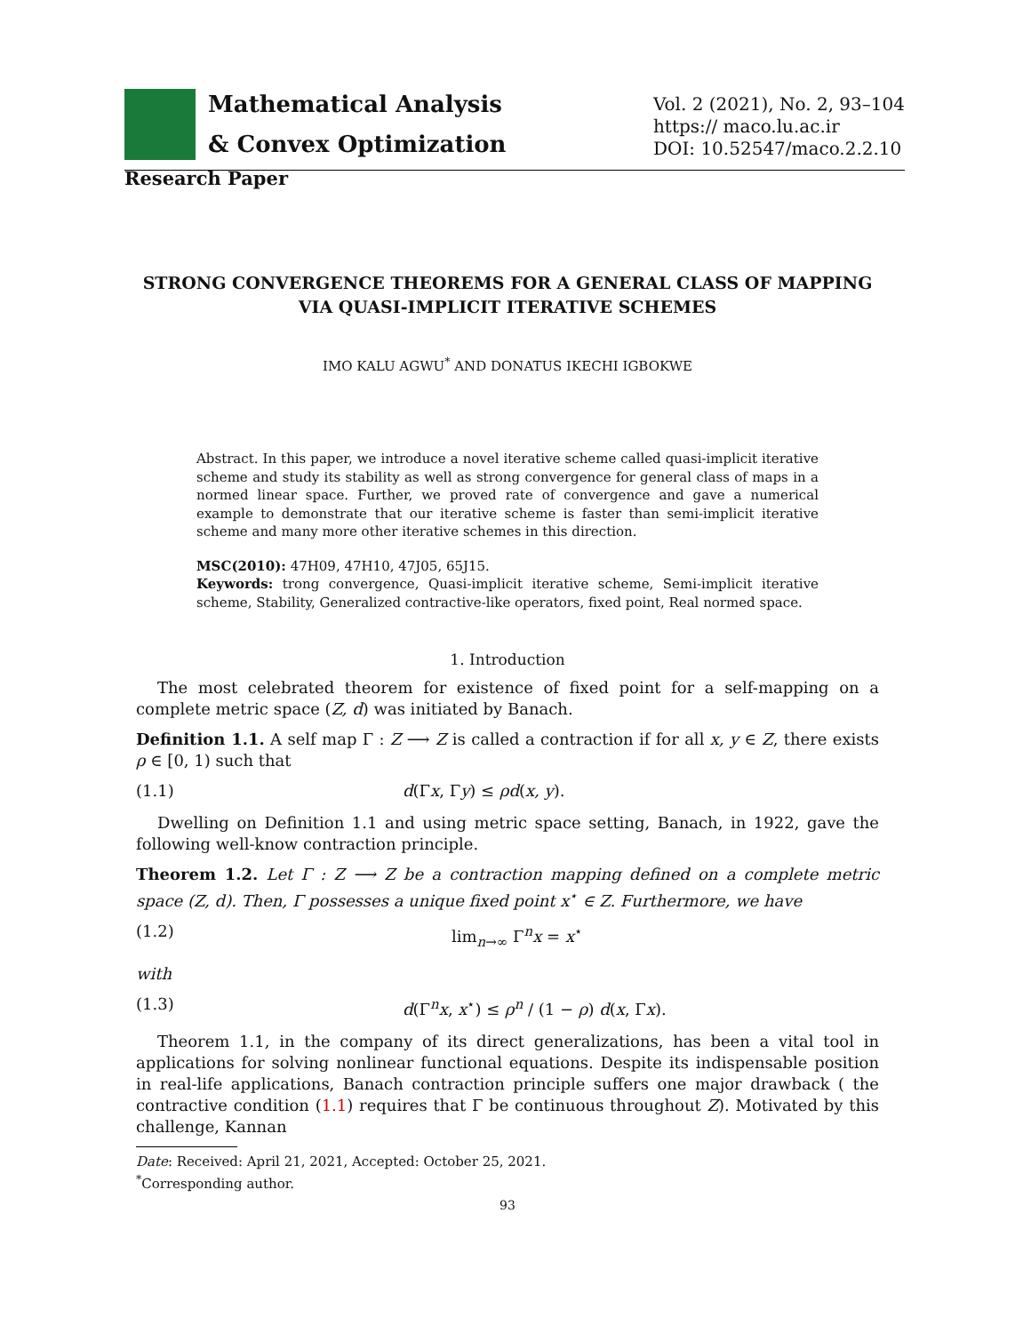Mathematical Analysis
& Convex Optimization
Vol. 2 (2021), No. 2, 93–104
https:// maco.lu.ac.ir
DOI: 10.52547/maco.2.2.10
Research Paper
STRONG CONVERGENCE THEOREMS FOR A GENERAL CLASS OF MAPPING VIA QUASI-IMPLICIT ITERATIVE SCHEMES
IMO KALU AGWU<sup>*</sup> AND DONATUS IKECHI IGBOKWE
Abstract. In this paper, we introduce a novel iterative scheme called quasi-implicit iterative scheme and study its stability as well as strong convergence for general class of maps in a normed linear space. Further, we proved rate of convergence and gave a numerical example to demonstrate that our iterative scheme is faster than semi-implicit iterative scheme and many more other iterative schemes in this direction.
MSC(2010): 47H09, 47H10, 47J05, 65J15.
Keywords: trong convergence, Quasi-implicit iterative scheme, Semi-implicit iterative scheme, Stability, Generalized contractive-like operators, fixed point, Real normed space.
1. Introduction
The most celebrated theorem for existence of fixed point for a self-mapping on a complete metric space (Z, d) was initiated by Banach.
Definition 1.1. A self map Γ : Z ⟶ Z is called a contraction if for all x, y ∈ Z, there exists ρ ∈ [0, 1) such that
(1.1) d(Γx, Γy) ≤ ρd(x, y).
Dwelling on Definition 1.1 and using metric space setting, Banach, in 1922, gave the following well-know contraction principle.
Theorem 1.2. Let Γ : Z ⟶ Z be a contraction mapping defined on a complete metric space (Z, d). Then, Γ possesses a unique fixed point x<sup>⋆</sup> ∈ Z. Furthermore, we have
(1.2) lim<sub>n→∞</sub> Γ<sup>n</sup>x = x<sup>⋆</sup>
with
(1.3) d(Γ<sup>n</sup>x, x<sup>⋆</sup>) ≤ ρ<sup>n</sup> / (1 − ρ) d(x, Γx).
Theorem 1.1, in the company of its direct generalizations, has been a vital tool in applications for solving nonlinear functional equations. Despite its indispensable position in real-life applications, Banach contraction principle suffers one major drawback ( the contractive condition (1.1) requires that Γ be continuous throughout Z). Motivated by this challenge, Kannan
Date: Received: April 21, 2021, Accepted: October 25, 2021.
<sup>*</sup> Corresponding author.
93